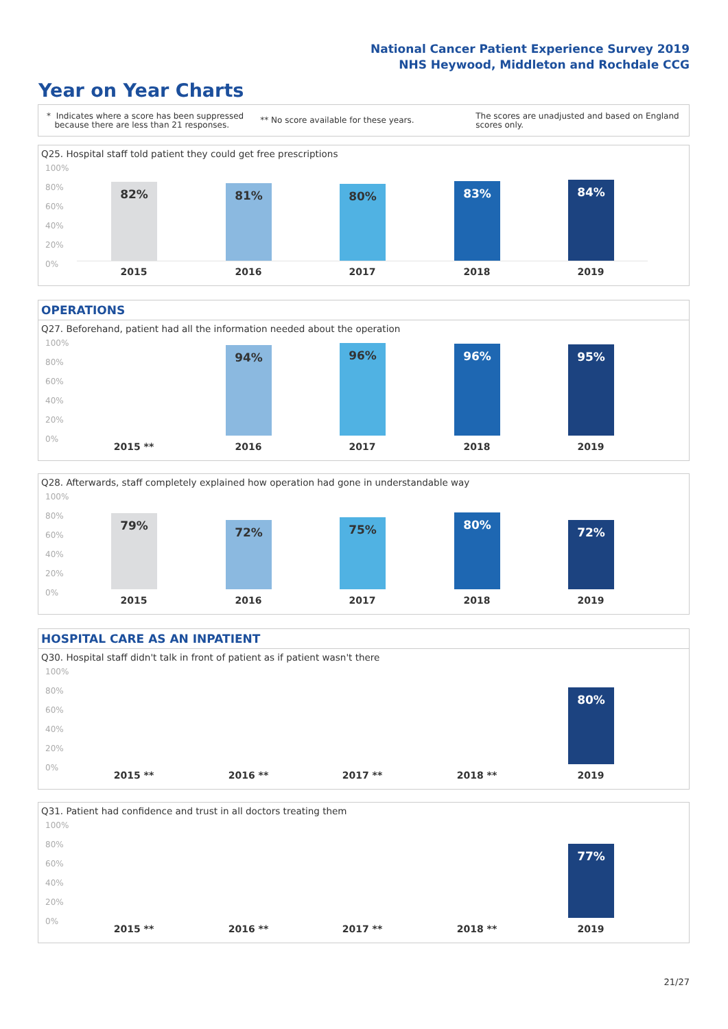National Cancer Patient Experience Survey 2019
NHS Heywood, Middleton and Rochdale CCG
Year on Year Charts
* Indicates where a score has been suppressed
because there are less than 21 responses.
** No score available for these years.
The scores are unadjusted and based on England
scores only.
Q25. Hospital staff told patient they could get free prescriptions
100%
80%
60%
40%
20%
0%
82% 81% 80% 83% 84%
2015 2016 2017 2018 2019
OPERATIONS
Q27. Beforehand, patient had all the information needed about the operation
100%
80%
60%
40%
20%
0%
94% 96% 96% 95%
2015 ** 2016 2017 2018 2019
Q28. Afterwards, staff completely explained how operation had gone in understandable way
100%
80%
60%
40%
20%
0%
79% 72% 75% 80% 72%
2015 2016 2017 2018 2019
HOSPITAL CARE AS AN INPATIENT
Q30. Hospital staff didn't talk in front of patient as if patient wasn't there
100%
80%
60%
40%
20%
0%
80%
2015 ** 2016 ** 2017 ** 2018 ** 2019
Q31. Patient had confidence and trust in all doctors treating them
100%
80%
60%
40%
20%
0%
77%
2015 ** 2016 ** 2017 ** 2018 ** 2019
21/27